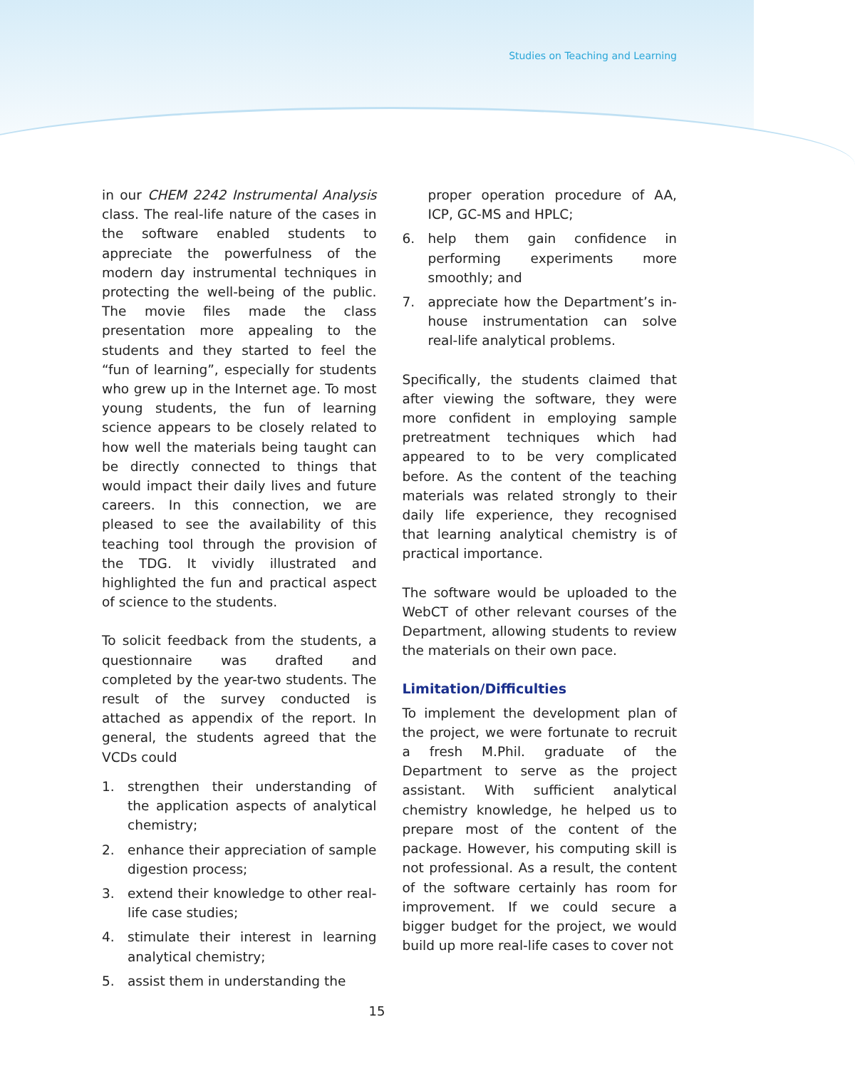Studies on Teaching and Learning
in our CHEM 2242 Instrumental Analysis class. The real-life nature of the cases in the software enabled students to appreciate the powerfulness of the modern day instrumental techniques in protecting the well-being of the public. The movie files made the class presentation more appealing to the students and they started to feel the “fun of learning”, especially for students who grew up in the Internet age. To most young students, the fun of learning science appears to be closely related to how well the materials being taught can be directly connected to things that would impact their daily lives and future careers. In this connection, we are pleased to see the availability of this teaching tool through the provision of the TDG. It vividly illustrated and highlighted the fun and practical aspect of science to the students.
To solicit feedback from the students, a questionnaire was drafted and completed by the year-two students. The result of the survey conducted is attached as appendix of the report. In general, the students agreed that the VCDs could
1. strengthen their understanding of the application aspects of analytical chemistry;
2. enhance their appreciation of sample digestion process;
3. extend their knowledge to other real-life case studies;
4. stimulate their interest in learning analytical chemistry;
5. assist them in understanding the
proper operation procedure of AA, ICP, GC-MS and HPLC;
6. help them gain confidence in performing experiments more smoothly; and
7. appreciate how the Department’s in-house instrumentation can solve real-life analytical problems.
Specifically, the students claimed that after viewing the software, they were more confident in employing sample pretreatment techniques which had appeared to to be very complicated before. As the content of the teaching materials was related strongly to their daily life experience, they recognised that learning analytical chemistry is of practical importance.
The software would be uploaded to the WebCT of other relevant courses of the Department, allowing students to review the materials on their own pace.
Limitation/Difficulties
To implement the development plan of the project, we were fortunate to recruit a fresh M.Phil. graduate of the Department to serve as the project assistant. With sufficient analytical chemistry knowledge, he helped us to prepare most of the content of the package. However, his computing skill is not professional. As a result, the content of the software certainly has room for improvement. If we could secure a bigger budget for the project, we would build up more real-life cases to cover not
15